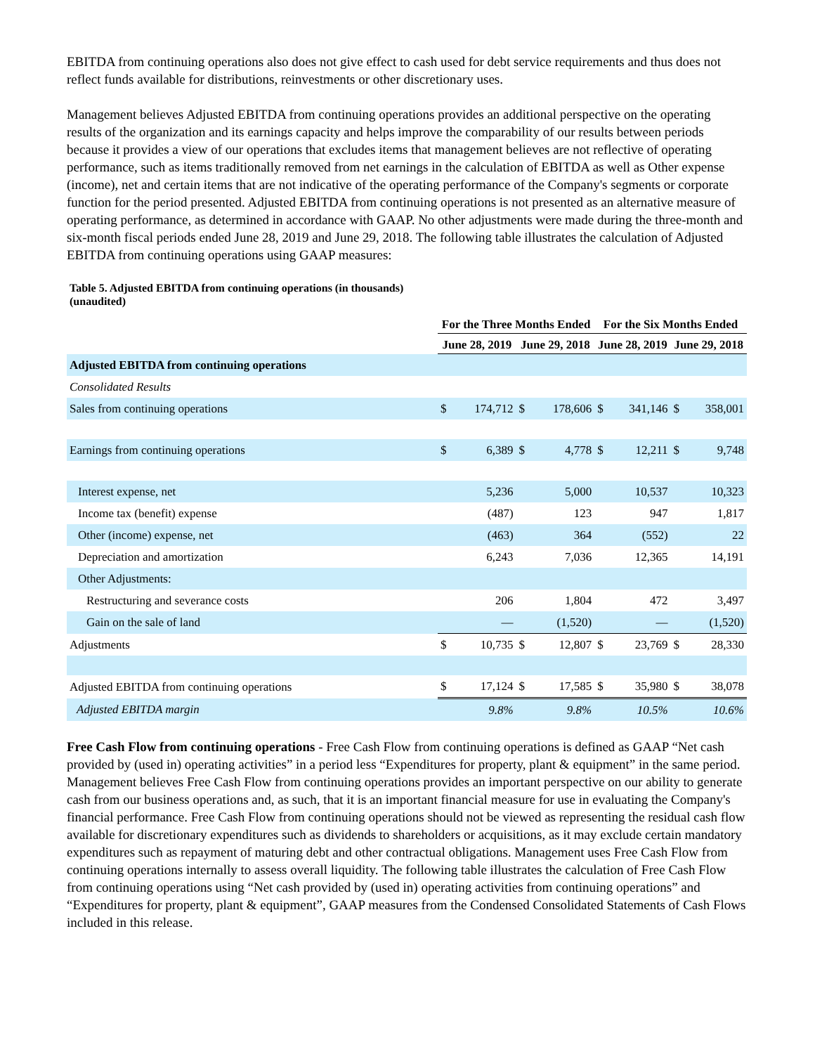EBITDA from continuing operations also does not give effect to cash used for debt service requirements and thus does not reflect funds available for distributions, reinvestments or other discretionary uses.
Management believes Adjusted EBITDA from continuing operations provides an additional perspective on the operating results of the organization and its earnings capacity and helps improve the comparability of our results between periods because it provides a view of our operations that excludes items that management believes are not reflective of operating performance, such as items traditionally removed from net earnings in the calculation of EBITDA as well as Other expense (income), net and certain items that are not indicative of the operating performance of the Company's segments or corporate function for the period presented. Adjusted EBITDA from continuing operations is not presented as an alternative measure of operating performance, as determined in accordance with GAAP. No other adjustments were made during the three-month and six-month fiscal periods ended June 28, 2019 and June 29, 2018. The following table illustrates the calculation of Adjusted EBITDA from continuing operations using GAAP measures:
Table 5. Adjusted EBITDA from continuing operations (in thousands) (unaudited)
| | For the Three Months Ended | | | | For the Six Months Ended | | | |
| --- | --- | --- | --- | --- | --- | --- | --- | --- |
| | June 28, 2019 | | June 29, 2018 | | June 28, 2019 | | June 29, 2018 | |
| Adjusted EBITDA from continuing operations | | | | | | | | |
| Consolidated Results | | | | | | | | |
| Sales from continuing operations | $ | 174,712 | $ | 178,606 | $ | 341,146 | $ | 358,001 |
| Earnings from continuing operations | $ | 6,389 | $ | 4,778 | $ | 12,211 | $ | 9,748 |
| Interest expense, net | | 5,236 | | 5,000 | | 10,537 | | 10,323 |
| Income tax (benefit) expense | | (487) | | 123 | | 947 | | 1,817 |
| Other (income) expense, net | | (463) | | 364 | | (552) | | 22 |
| Depreciation and amortization | | 6,243 | | 7,036 | | 12,365 | | 14,191 |
| Other Adjustments: | | | | | | | | |
| Restructuring and severance costs | | 206 | | 1,804 | | 472 | | 3,497 |
| Gain on the sale of land | | — | | (1,520) | | — | | (1,520) |
| Adjustments | $ | 10,735 | $ | 12,807 | $ | 23,769 | $ | 28,330 |
| Adjusted EBITDA from continuing operations | $ | 17,124 | $ | 17,585 | $ | 35,980 | $ | 38,078 |
| Adjusted EBITDA margin | | 9.8% | | 9.8% | | 10.5% | | 10.6% |
Free Cash Flow from continuing operations - Free Cash Flow from continuing operations is defined as GAAP “Net cash provided by (used in) operating activities” in a period less “Expenditures for property, plant & equipment” in the same period. Management believes Free Cash Flow from continuing operations provides an important perspective on our ability to generate cash from our business operations and, as such, that it is an important financial measure for use in evaluating the Company's financial performance. Free Cash Flow from continuing operations should not be viewed as representing the residual cash flow available for discretionary expenditures such as dividends to shareholders or acquisitions, as it may exclude certain mandatory expenditures such as repayment of maturing debt and other contractual obligations. Management uses Free Cash Flow from continuing operations internally to assess overall liquidity. The following table illustrates the calculation of Free Cash Flow from continuing operations using “Net cash provided by (used in) operating activities from continuing operations” and “Expenditures for property, plant & equipment”, GAAP measures from the Condensed Consolidated Statements of Cash Flows included in this release.